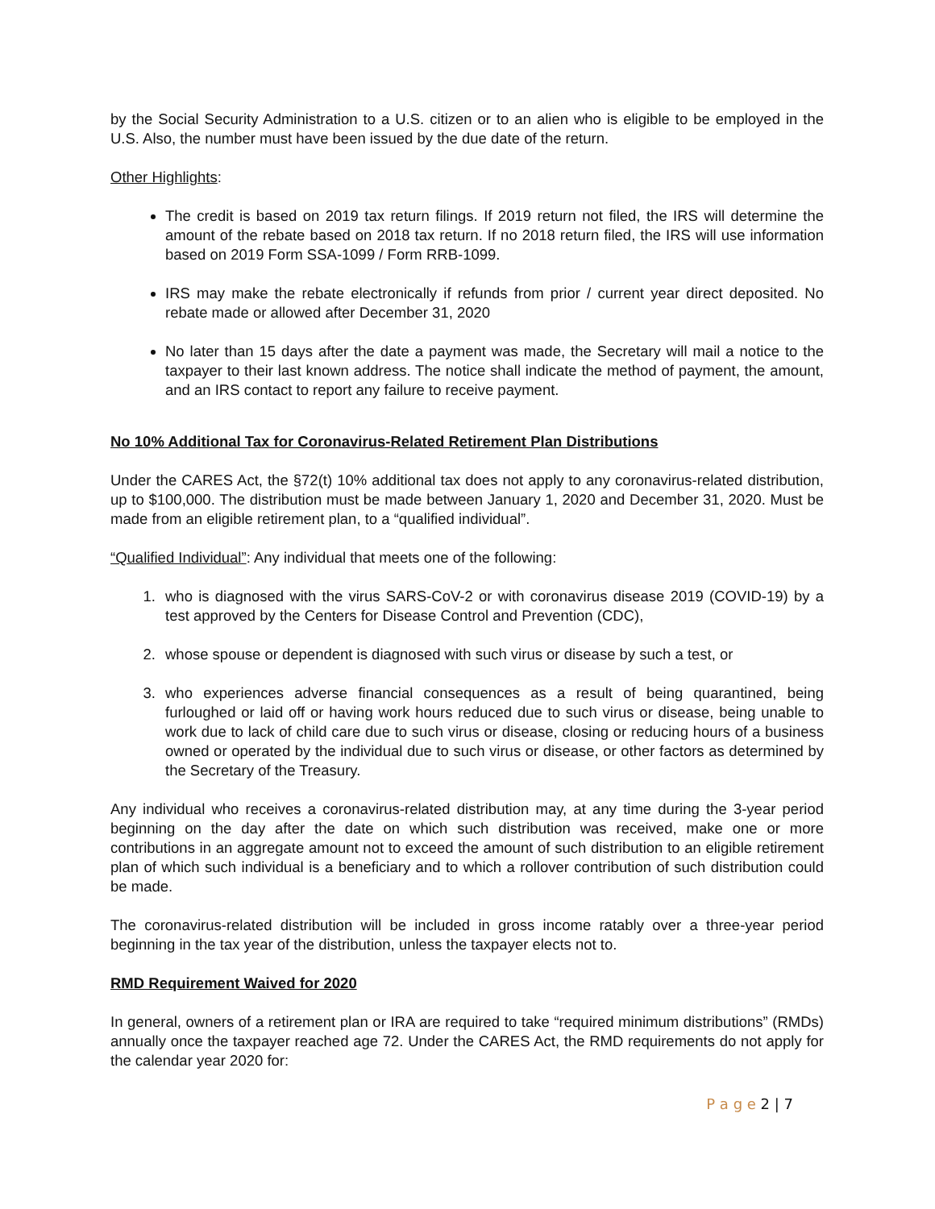by the Social Security Administration to a U.S. citizen or to an alien who is eligible to be employed in the U.S. Also, the number must have been issued by the due date of the return.
Other Highlights:
The credit is based on 2019 tax return filings. If 2019 return not filed, the IRS will determine the amount of the rebate based on 2018 tax return. If no 2018 return filed, the IRS will use information based on 2019 Form SSA-1099 / Form RRB-1099.
IRS may make the rebate electronically if refunds from prior / current year direct deposited. No rebate made or allowed after December 31, 2020
No later than 15 days after the date a payment was made, the Secretary will mail a notice to the taxpayer to their last known address. The notice shall indicate the method of payment, the amount, and an IRS contact to report any failure to receive payment.
No 10% Additional Tax for Coronavirus-Related Retirement Plan Distributions
Under the CARES Act, the §72(t) 10% additional tax does not apply to any coronavirus-related distribution, up to $100,000. The distribution must be made between January 1, 2020 and December 31, 2020. Must be made from an eligible retirement plan, to a “qualified individual”.
“Qualified Individual”: Any individual that meets one of the following:
1. who is diagnosed with the virus SARS-CoV-2 or with coronavirus disease 2019 (COVID-19) by a test approved by the Centers for Disease Control and Prevention (CDC),
2. whose spouse or dependent is diagnosed with such virus or disease by such a test, or
3. who experiences adverse financial consequences as a result of being quarantined, being furloughed or laid off or having work hours reduced due to such virus or disease, being unable to work due to lack of child care due to such virus or disease, closing or reducing hours of a business owned or operated by the individual due to such virus or disease, or other factors as determined by the Secretary of the Treasury.
Any individual who receives a coronavirus-related distribution may, at any time during the 3-year period beginning on the day after the date on which such distribution was received, make one or more contributions in an aggregate amount not to exceed the amount of such distribution to an eligible retirement plan of which such individual is a beneficiary and to which a rollover contribution of such distribution could be made.
The coronavirus-related distribution will be included in gross income ratably over a three-year period beginning in the tax year of the distribution, unless the taxpayer elects not to.
RMD Requirement Waived for 2020
In general, owners of a retirement plan or IRA are required to take “required minimum distributions” (RMDs) annually once the taxpayer reached age 72. Under the CARES Act, the RMD requirements do not apply for the calendar year 2020 for:
P a g e 2 | 7